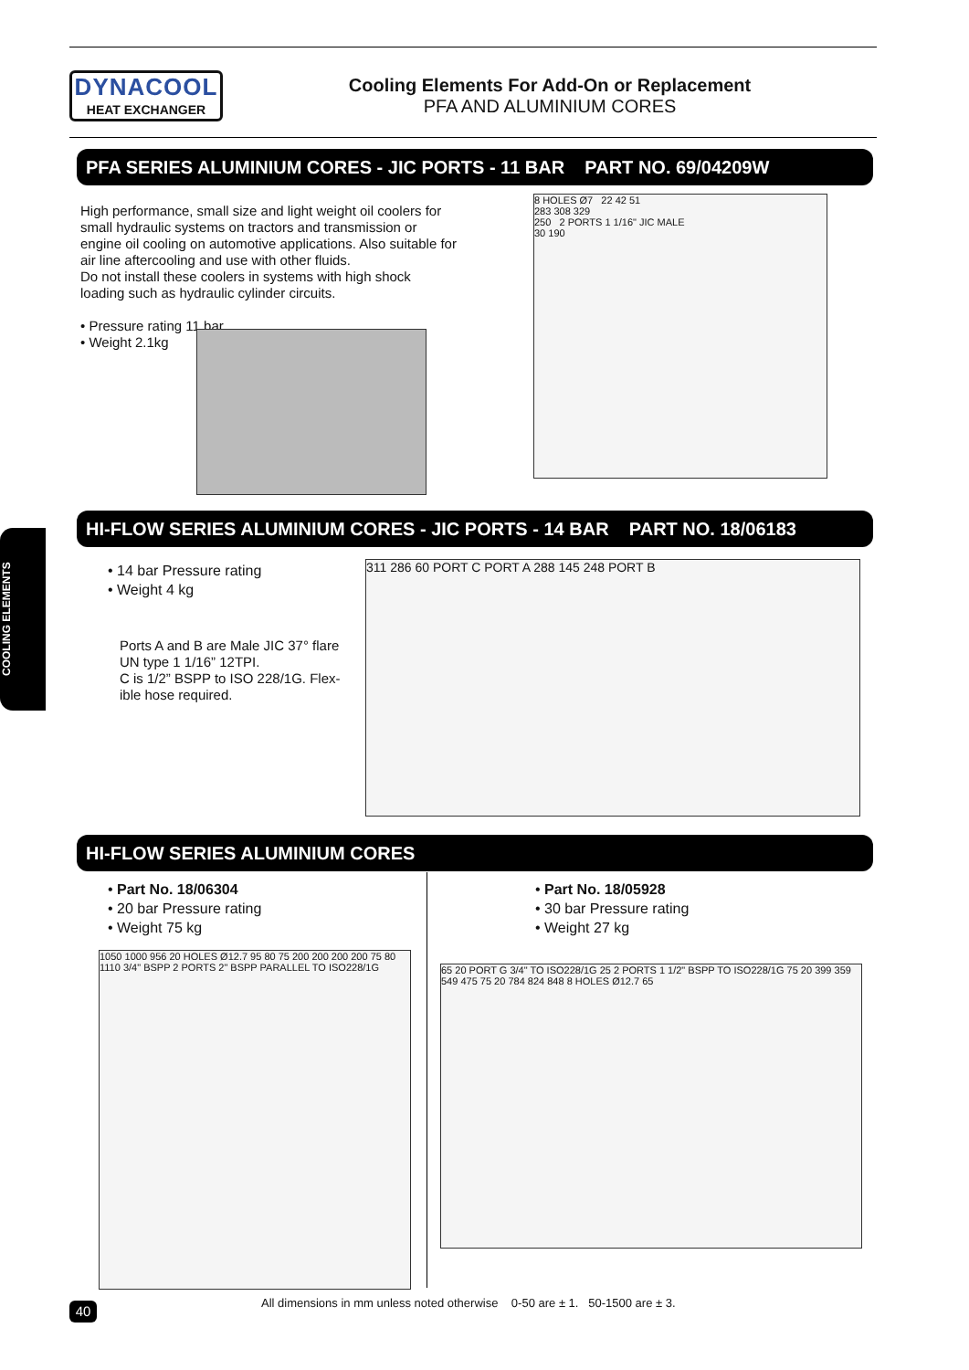DYNACOOL
HEAT EXCHANGER
Cooling Elements For Add-On or Replacement
PFA AND ALUMINIUM CORES
PFA SERIES ALUMINIUM CORES - JIC PORTS - 11 BAR PART NO. 69/04209W
High performance, small size and light weight oil coolers for small hydraulic systems on tractors and transmission or engine oil cooling on automotive applications. Also suitable for air line aftercooling and use with other fluids.
Do not install these coolers in systems with high shock loading such as hydraulic cylinder circuits.
• Pressure rating 11 bar
• Weight 2.1kg
8 HOLES Ø7 22 42 51
283 308 329
250 2 PORTS 1 1/16" JIC MALE
30 190
HI-FLOW SERIES ALUMINIUM CORES - JIC PORTS - 14 BAR PART NO. 18/06183
COOLING ELEMENTS
• 14 bar Pressure rating
• Weight 4 kg
Ports A and B are Male JIC 37° flare UN type 1 1/16” 12TPI.
C is 1/2” BSPP to ISO 228/1G. Flex-ible hose required.
311 286 60 PORT C PORT A 288 145 248 PORT B
HI-FLOW SERIES ALUMINIUM CORES
• Part No. 18/06304
• 20 bar Pressure rating
• Weight 75 kg
• Part No. 18/05928
• 30 bar Pressure rating
• Weight 27 kg
1050 1000 956 20 HOLES Ø12.7 95 80 75 200 200 200 200 75 80 1110 3/4" BSPP 2 PORTS 2" BSPP PARALLEL TO ISO228/1G
65 20 PORT G 3/4" TO ISO228/1G 25 2 PORTS 1 1/2" BSPP TO ISO228/1G 75 20 399 359 549 475 75 20 784 824 848 8 HOLES Ø12.7 65
All dimensions in mm unless noted otherwise 0-50 are ± 1. 50-1500 are ± 3.
40